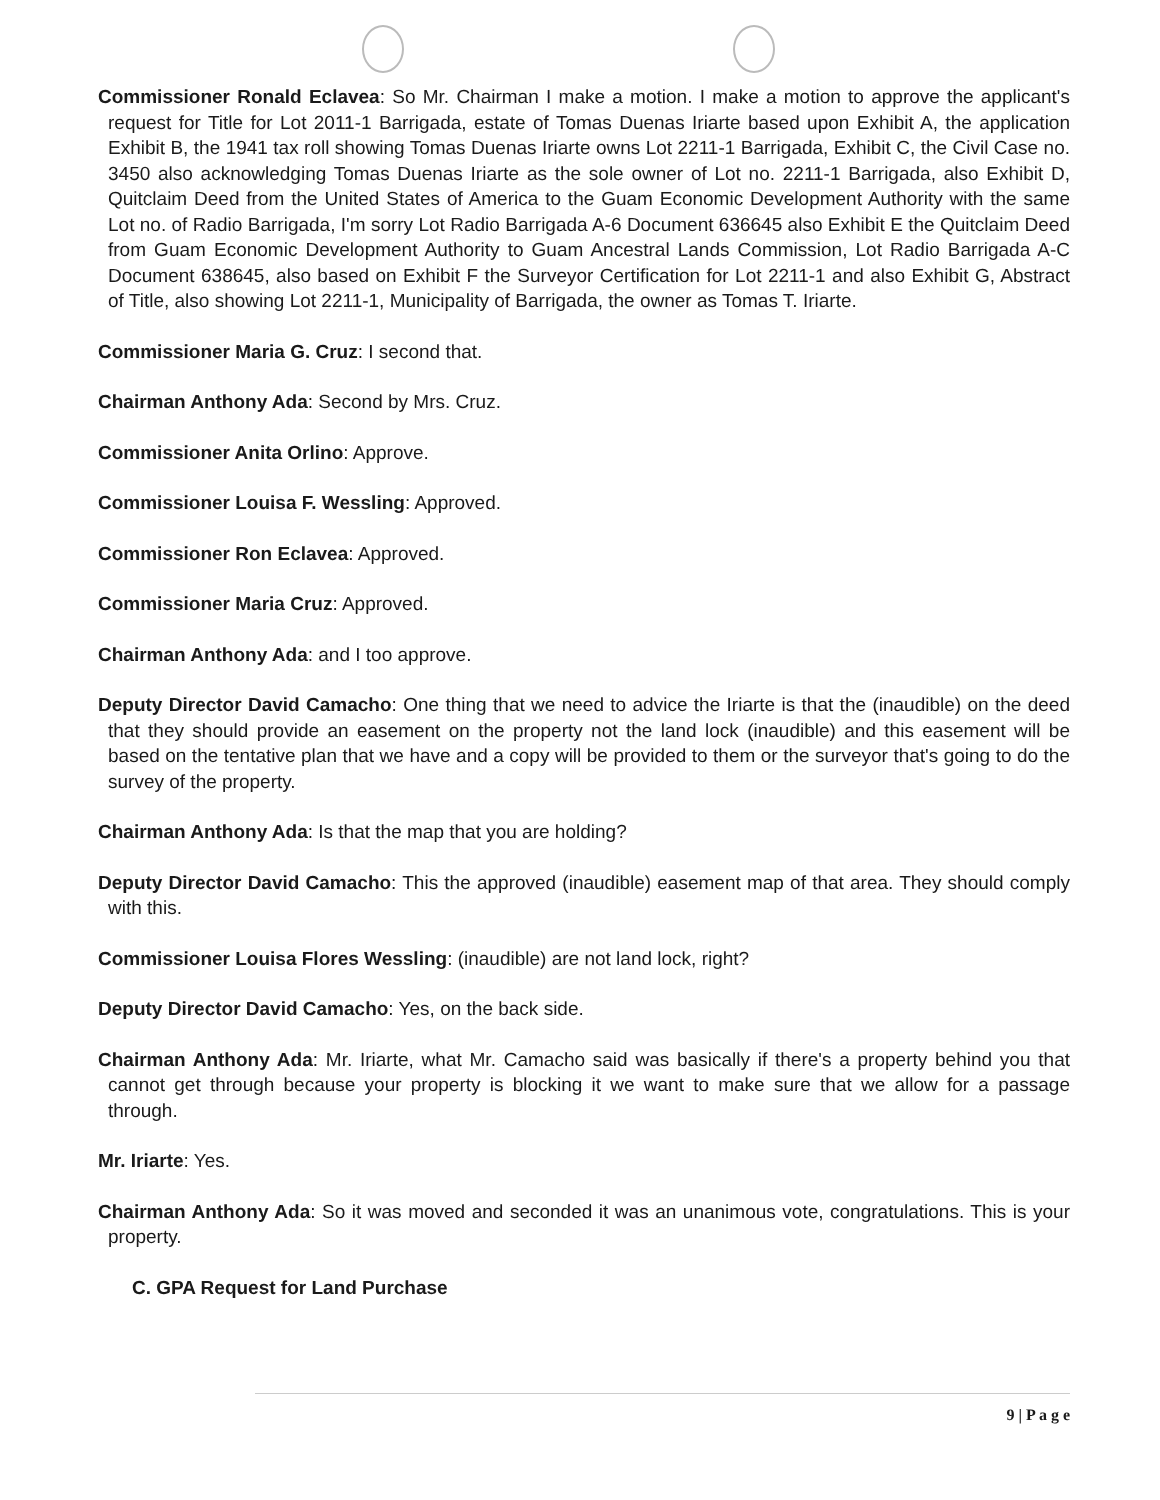Commissioner Ronald Eclavea: So Mr. Chairman I make a motion. I make a motion to approve the applicant's request for Title for Lot 2011-1 Barrigada, estate of Tomas Duenas Iriarte based upon Exhibit A, the application Exhibit B, the 1941 tax roll showing Tomas Duenas Iriarte owns Lot 2211-1 Barrigada, Exhibit C, the Civil Case no. 3450 also acknowledging Tomas Duenas Iriarte as the sole owner of Lot no. 2211-1 Barrigada, also Exhibit D, Quitclaim Deed from the United States of America to the Guam Economic Development Authority with the same Lot no. of Radio Barrigada, I'm sorry Lot Radio Barrigada A-6 Document 636645 also Exhibit E the Quitclaim Deed from Guam Economic Development Authority to Guam Ancestral Lands Commission, Lot Radio Barrigada A-C Document 638645, also based on Exhibit F the Surveyor Certification for Lot 2211-1 and also Exhibit G, Abstract of Title, also showing Lot 2211-1, Municipality of Barrigada, the owner as Tomas T. Iriarte.
Commissioner Maria G. Cruz: I second that.
Chairman Anthony Ada: Second by Mrs. Cruz.
Commissioner Anita Orlino: Approve.
Commissioner Louisa F. Wessling: Approved.
Commissioner Ron Eclavea: Approved.
Commissioner Maria Cruz: Approved.
Chairman Anthony Ada: and I too approve.
Deputy Director David Camacho: One thing that we need to advice the Iriarte is that the (inaudible) on the deed that they should provide an easement on the property not the land lock (inaudible) and this easement will be based on the tentative plan that we have and a copy will be provided to them or the surveyor that's going to do the survey of the property.
Chairman Anthony Ada: Is that the map that you are holding?
Deputy Director David Camacho: This the approved (inaudible) easement map of that area. They should comply with this.
Commissioner Louisa Flores Wessling: (inaudible) are not land lock, right?
Deputy Director David Camacho: Yes, on the back side.
Chairman Anthony Ada: Mr. Iriarte, what Mr. Camacho said was basically if there's a property behind you that cannot get through because your property is blocking it we want to make sure that we allow for a passage through.
Mr. Iriarte: Yes.
Chairman Anthony Ada: So it was moved and seconded it was an unanimous vote, congratulations. This is your property.
C. GPA Request for Land Purchase
9 | P a g e